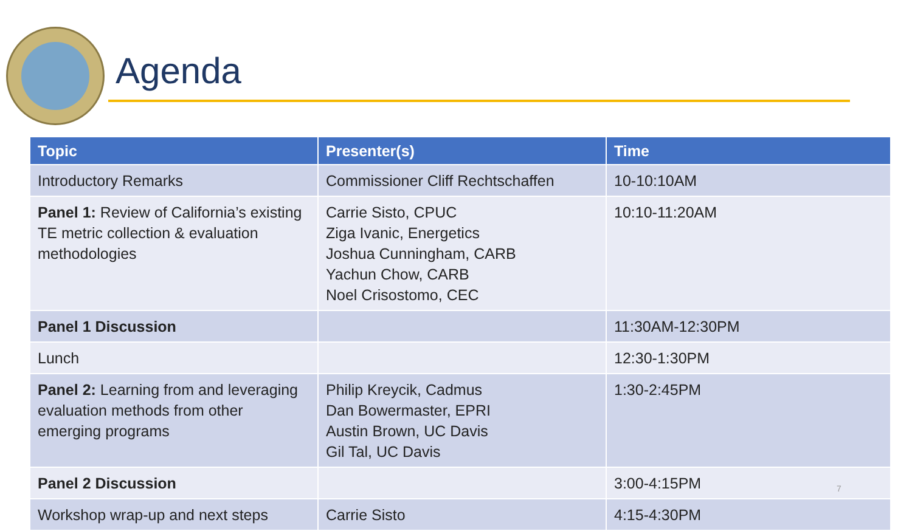Agenda
| Topic | Presenter(s) | Time |
| --- | --- | --- |
| Introductory Remarks | Commissioner Cliff Rechtschaffen | 10-10:10AM |
| Panel 1: Review of California’s existing TE metric collection & evaluation methodologies | Carrie Sisto, CPUC Ziga Ivanic, Energetics Joshua Cunningham, CARB Yachun Chow, CARB Noel Crisostomo, CEC | 10:10-11:20AM |
| Panel 1 Discussion | | 11:30AM-12:30PM |
| Lunch | | 12:30-1:30PM |
| Panel 2: Learning from and leveraging evaluation methods from other emerging programs | Philip Kreycik, Cadmus Dan Bowermaster, EPRI Austin Brown, UC Davis Gil Tal, UC Davis | 1:30-2:45PM |
| Panel 2 Discussion | | 3:00-4:15PM |
| Workshop wrap-up and next steps | Carrie Sisto | 4:15-4:30PM |
7